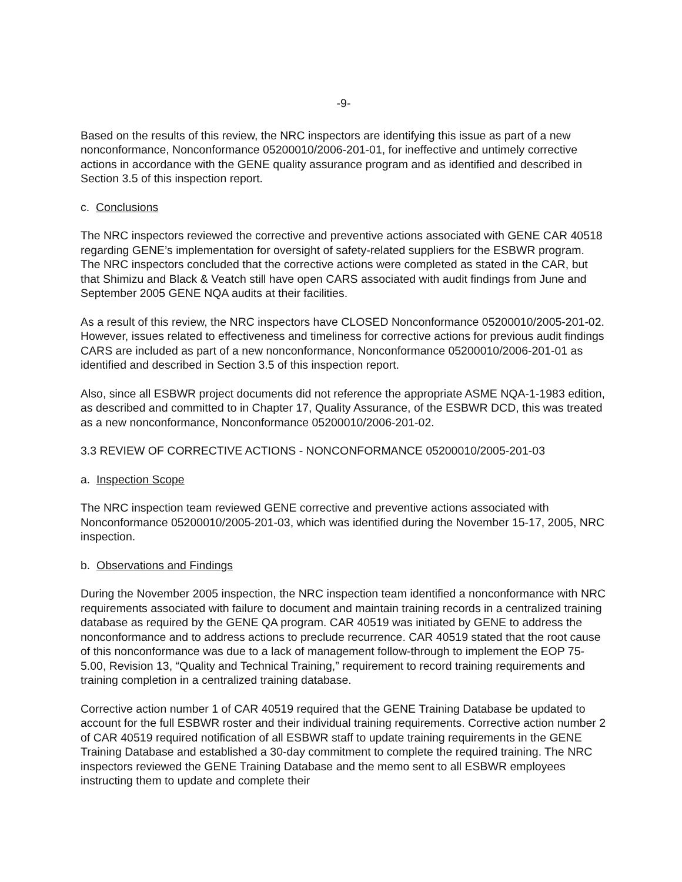-9-
Based on the results of this review, the NRC inspectors are identifying this issue as part of a new nonconformance, Nonconformance 05200010/2006-201-01, for ineffective and untimely corrective actions in accordance with the GENE quality assurance program and as identified and described in Section 3.5 of this inspection report.
c. Conclusions
The NRC inspectors reviewed the corrective and preventive actions associated with GENE CAR 40518 regarding GENE’s implementation for oversight of safety-related suppliers for the ESBWR program. The NRC inspectors concluded that the corrective actions were completed as stated in the CAR, but that Shimizu and Black & Veatch still have open CARS associated with audit findings from June and September 2005 GENE NQA audits at their facilities.
As a result of this review, the NRC inspectors have CLOSED Nonconformance 05200010/2005-201-02. However, issues related to effectiveness and timeliness for corrective actions for previous audit findings CARS are included as part of a new nonconformance, Nonconformance 05200010/2006-201-01 as identified and described in Section 3.5 of this inspection report.
Also, since all ESBWR project documents did not reference the appropriate ASME NQA-1-1983 edition, as described and committed to in Chapter 17, Quality Assurance, of the ESBWR DCD, this was treated as a new nonconformance, Nonconformance 05200010/2006-201-02.
3.3 REVIEW OF CORRECTIVE ACTIONS - NONCONFORMANCE 05200010/2005-201-03
a. Inspection Scope
The NRC inspection team reviewed GENE corrective and preventive actions associated with Nonconformance 05200010/2005-201-03, which was identified during the November 15-17, 2005, NRC inspection.
b. Observations and Findings
During the November 2005 inspection, the NRC inspection team identified a nonconformance with NRC requirements associated with failure to document and maintain training records in a centralized training database as required by the GENE QA program. CAR 40519 was initiated by GENE to address the nonconformance and to address actions to preclude recurrence. CAR 40519 stated that the root cause of this nonconformance was due to a lack of management follow-through to implement the EOP 75-5.00, Revision 13, “Quality and Technical Training,” requirement to record training requirements and training completion in a centralized training database.
Corrective action number 1 of CAR 40519 required that the GENE Training Database be updated to account for the full ESBWR roster and their individual training requirements. Corrective action number 2 of CAR 40519 required notification of all ESBWR staff to update training requirements in the GENE Training Database and established a 30-day commitment to complete the required training. The NRC inspectors reviewed the GENE Training Database and the memo sent to all ESBWR employees instructing them to update and complete their